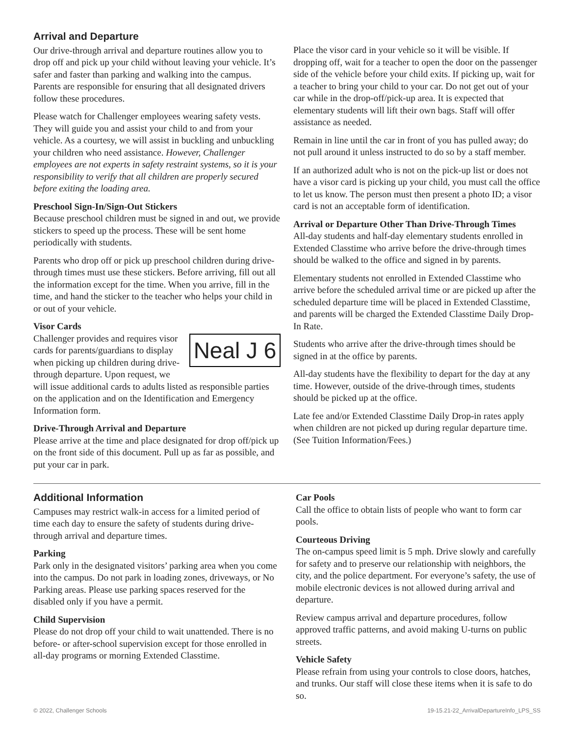Arrival and Departure
Our drive-through arrival and departure routines allow you to drop off and pick up your child without leaving your vehicle. It’s safer and faster than parking and walking into the campus. Parents are responsible for ensuring that all designated drivers follow these procedures.
Please watch for Challenger employees wearing safety vests. They will guide you and assist your child to and from your vehicle. As a courtesy, we will assist in buckling and unbuckling your children who need assistance. However, Challenger employees are not experts in safety restraint systems, so it is your responsibility to verify that all children are properly secured before exiting the loading area.
Preschool Sign-In/Sign-Out Stickers
Because preschool children must be signed in and out, we provide stickers to speed up the process. These will be sent home periodically with students.
Parents who drop off or pick up preschool children during drive-through times must use these stickers. Before arriving, fill out all the information except for the time. When you arrive, fill in the time, and hand the sticker to the teacher who helps your child in or out of your vehicle.
Visor Cards
Neal J 6
Challenger provides and requires visor cards for parents/guardians to display when picking up children during drive-through departure. Upon request, we will issue additional cards to adults listed as responsible parties on the application and on the Identification and Emergency Information form.
Drive-Through Arrival and Departure
Please arrive at the time and place designated for drop off/pick up on the front side of this document. Pull up as far as possible, and put your car in park.
Place the visor card in your vehicle so it will be visible. If dropping off, wait for a teacher to open the door on the passenger side of the vehicle before your child exits. If picking up, wait for a teacher to bring your child to your car. Do not get out of your car while in the drop-off/pick-up area. It is expected that elementary students will lift their own bags. Staff will offer assistance as needed.
Remain in line until the car in front of you has pulled away; do not pull around it unless instructed to do so by a staff member.
If an authorized adult who is not on the pick-up list or does not have a visor card is picking up your child, you must call the office to let us know. The person must then present a photo ID; a visor card is not an acceptable form of identification.
Arrival or Departure Other Than Drive-Through Times
All-day students and half-day elementary students enrolled in Extended Classtime who arrive before the drive-through times should be walked to the office and signed in by parents.
Elementary students not enrolled in Extended Classtime who arrive before the scheduled arrival time or are picked up after the scheduled departure time will be placed in Extended Classtime, and parents will be charged the Extended Classtime Daily Drop-In Rate.
Students who arrive after the drive-through times should be signed in at the office by parents.
All-day students have the flexibility to depart for the day at any time. However, outside of the drive-through times, students should be picked up at the office.
Late fee and/or Extended Classtime Daily Drop-in rates apply when children are not picked up during regular departure time. (See Tuition Information/Fees.)
Additional Information
Campuses may restrict walk-in access for a limited period of time each day to ensure the safety of students during drive-through arrival and departure times.
Parking
Park only in the designated visitors’ parking area when you come into the campus. Do not park in loading zones, driveways, or No Parking areas. Please use parking spaces reserved for the disabled only if you have a permit.
Child Supervision
Please do not drop off your child to wait unattended. There is no before- or after-school supervision except for those enrolled in all-day programs or morning Extended Classtime.
Car Pools
Call the office to obtain lists of people who want to form car pools.
Courteous Driving
The on-campus speed limit is 5 mph. Drive slowly and carefully for safety and to preserve our relationship with neighbors, the city, and the police department. For everyone’s safety, the use of mobile electronic devices is not allowed during arrival and departure.
Review campus arrival and departure procedures, follow approved traffic patterns, and avoid making U-turns on public streets.
Vehicle Safety
Please refrain from using your controls to close doors, hatches, and trunks. Our staff will close these items when it is safe to do so.
© 2022, Challenger Schools 19-15.21-22_ArrivalDepartureInfo_LPS_SS